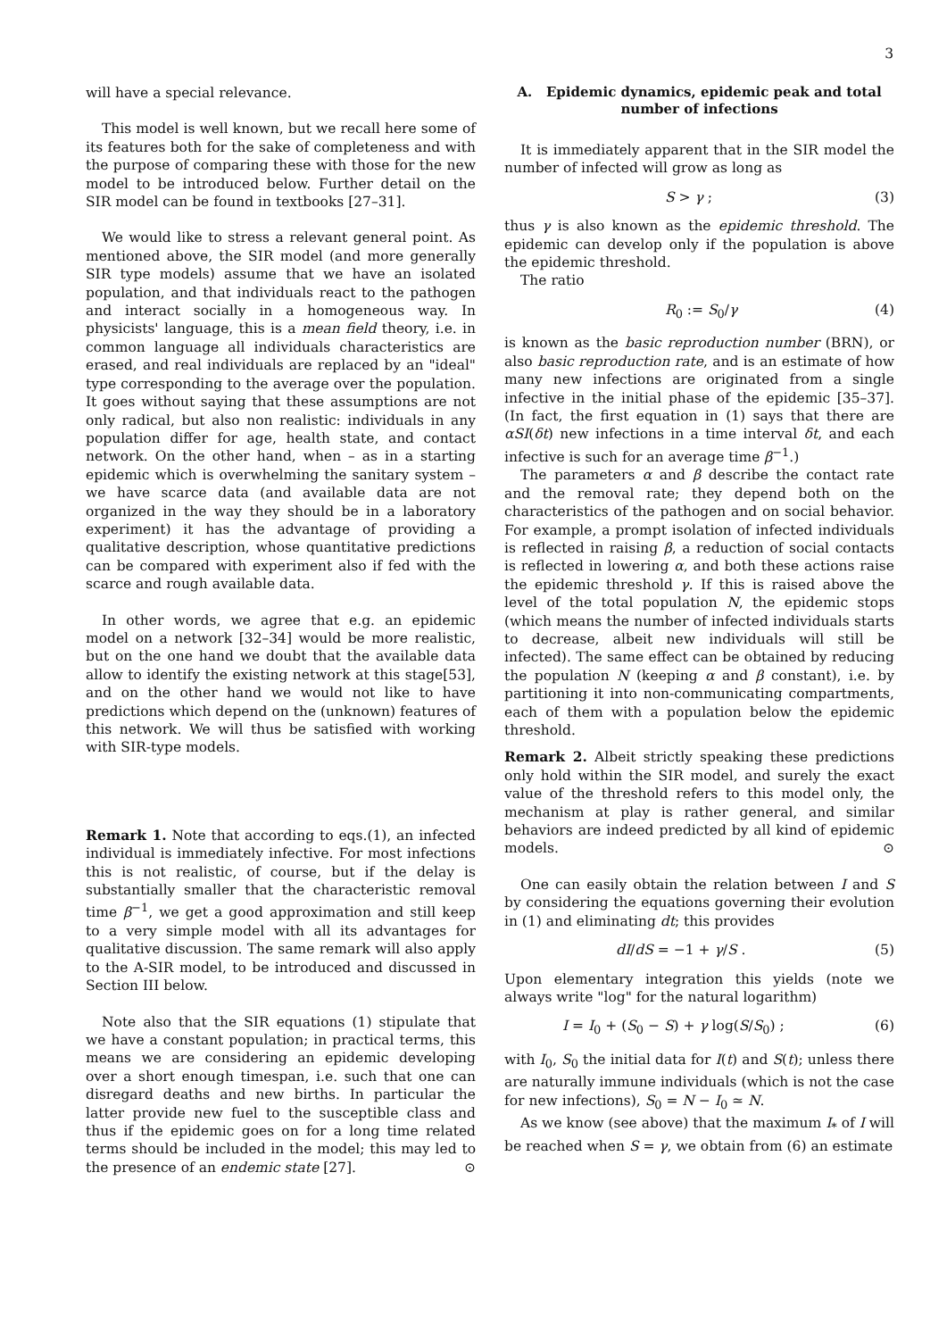3
will have a special relevance.
This model is well known, but we recall here some of its features both for the sake of completeness and with the purpose of comparing these with those for the new model to be introduced below. Further detail on the SIR model can be found in textbooks [27–31].
We would like to stress a relevant general point. As mentioned above, the SIR model (and more generally SIR type models) assume that we have an isolated population, and that individuals react to the pathogen and interact socially in a homogeneous way. In physicists' language, this is a mean field theory, i.e. in common language all individuals characteristics are erased, and real individuals are replaced by an "ideal" type corresponding to the average over the population. It goes without saying that these assumptions are not only radical, but also non realistic: individuals in any population differ for age, health state, and contact network. On the other hand, when – as in a starting epidemic which is overwhelming the sanitary system – we have scarce data (and available data are not organized in the way they should be in a laboratory experiment) it has the advantage of providing a qualitative description, whose quantitative predictions can be compared with experiment also if fed with the scarce and rough available data.
In other words, we agree that e.g. an epidemic model on a network [32–34] would be more realistic, but on the one hand we doubt that the available data allow to identify the existing network at this stage[53], and on the other hand we would not like to have predictions which depend on the (unknown) features of this network. We will thus be satisfied with working with SIR-type models.
Remark 1. Note that according to eqs.(1), an infected individual is immediately infective. For most infections this is not realistic, of course, but if the delay is substantially smaller that the characteristic removal time β<sup>−1</sup>, we get a good approximation and still keep to a very simple model with all its advantages for qualitative discussion. The same remark will also apply to the A-SIR model, to be introduced and discussed in Section III below.
Note also that the SIR equations (1) stipulate that we have a constant population; in practical terms, this means we are considering an epidemic developing over a short enough timespan, i.e. such that one can disregard deaths and new births. In particular the latter provide new fuel to the susceptible class and thus if the epidemic goes on for a long time related terms should be included in the model; this may led to the presence of an endemic state [27]. ⊙
A. Epidemic dynamics, epidemic peak and total number of infections
It is immediately apparent that in the SIR model the number of infected will grow as long as
S > γ ; (3)
thus γ is also known as the epidemic threshold. The epidemic can develop only if the population is above the epidemic threshold.
The ratio
R<sub>0</sub> := S<sub>0</sub>/γ (4)
is known as the basic reproduction number (BRN), or also basic reproduction rate, and is an estimate of how many new infections are originated from a single infective in the initial phase of the epidemic [35–37]. (In fact, the first equation in (1) says that there are αSI(δt) new infections in a time interval δt, and each infective is such for an average time β<sup>−1</sup>.)
The parameters α and β describe the contact rate and the removal rate; they depend both on the characteristics of the pathogen and on social behavior. For example, a prompt isolation of infected individuals is reflected in raising β, a reduction of social contacts is reflected in lowering α, and both these actions raise the epidemic threshold γ. If this is raised above the level of the total population N, the epidemic stops (which means the number of infected individuals starts to decrease, albeit new individuals will still be infected). The same effect can be obtained by reducing the population N (keeping α and β constant), i.e. by partitioning it into non-communicating compartments, each of them with a population below the epidemic threshold.
Remark 2. Albeit strictly speaking these predictions only hold within the SIR model, and surely the exact value of the threshold refers to this model only, the mechanism at play is rather general, and similar behaviors are indeed predicted by all kind of epidemic models. ⊙
One can easily obtain the relation between I and S by considering the equations governing their evolution in (1) and eliminating dt; this provides
dI/dS = −1 + γ/S . (5)
Upon elementary integration this yields (note we always write "log" for the natural logarithm)
I = I<sub>0</sub> + (S<sub>0</sub> − S) + γ log(S/S<sub>0</sub>) ; (6)
with I<sub>0</sub>, S<sub>0</sub> the initial data for I(t) and S(t); unless there are naturally immune individuals (which is not the case for new infections), S<sub>0</sub> = N − I<sub>0</sub> ≃ N.
As we know (see above) that the maximum I<sub>*</sub> of I will be reached when S = γ, we obtain from (6) an estimate